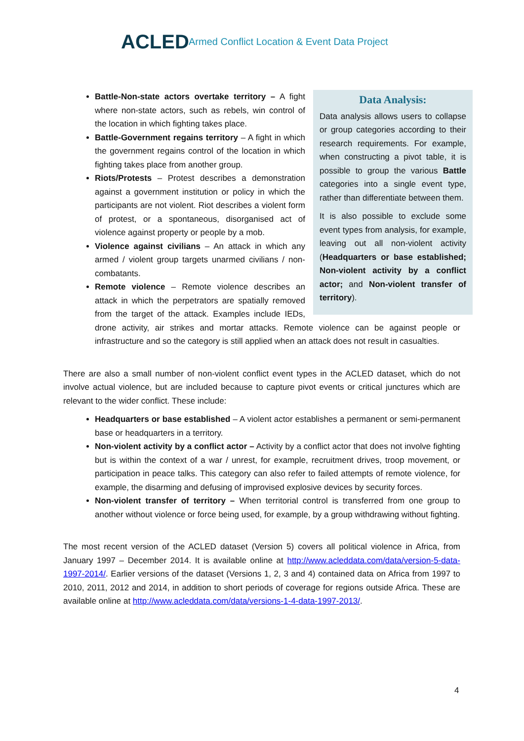ACLED
Armed Conflict Location & Event Data Project
Data Analysis:
Data analysis allows users to collapse or group categories according to their research requirements. For example, when constructing a pivot table, it is possible to group the various Battle categories into a single event type, rather than differentiate between them.
It is also possible to exclude some event types from analysis, for example, leaving out all non-violent activity (Headquarters or base established; Non-violent activity by a conflict actor; and Non-violent transfer of territory).
Battle-Non-state actors overtake territory – A fight where non-state actors, such as rebels, win control of the location in which fighting takes place.
Battle-Government regains territory – A fight in which the government regains control of the location in which fighting takes place from another group.
Riots/Protests – Protest describes a demonstration against a government institution or policy in which the participants are not violent. Riot describes a violent form of protest, or a spontaneous, disorganised act of violence against property or people by a mob.
Violence against civilians – An attack in which any armed / violent group targets unarmed civilians / non-combatants.
Remote violence – Remote violence describes an attack in which the perpetrators are spatially removed from the target of the attack. Examples include IEDs, drone activity, air strikes and mortar attacks. Remote violence can be against people or infrastructure and so the category is still applied when an attack does not result in casualties.
There are also a small number of non-violent conflict event types in the ACLED dataset, which do not involve actual violence, but are included because to capture pivot events or critical junctures which are relevant to the wider conflict. These include:
Headquarters or base established – A violent actor establishes a permanent or semi-permanent base or headquarters in a territory.
Non-violent activity by a conflict actor – Activity by a conflict actor that does not involve fighting but is within the context of a war / unrest, for example, recruitment drives, troop movement, or participation in peace talks. This category can also refer to failed attempts of remote violence, for example, the disarming and defusing of improvised explosive devices by security forces.
Non-violent transfer of territory – When territorial control is transferred from one group to another without violence or force being used, for example, by a group withdrawing without fighting.
The most recent version of the ACLED dataset (Version 5) covers all political violence in Africa, from January 1997 – December 2014. It is available online at http://www.acleddata.com/data/version-5-data-1997-2014/. Earlier versions of the dataset (Versions 1, 2, 3 and 4) contained data on Africa from 1997 to 2010, 2011, 2012 and 2014, in addition to short periods of coverage for regions outside Africa. These are available online at http://www.acleddata.com/data/versions-1-4-data-1997-2013/.
4